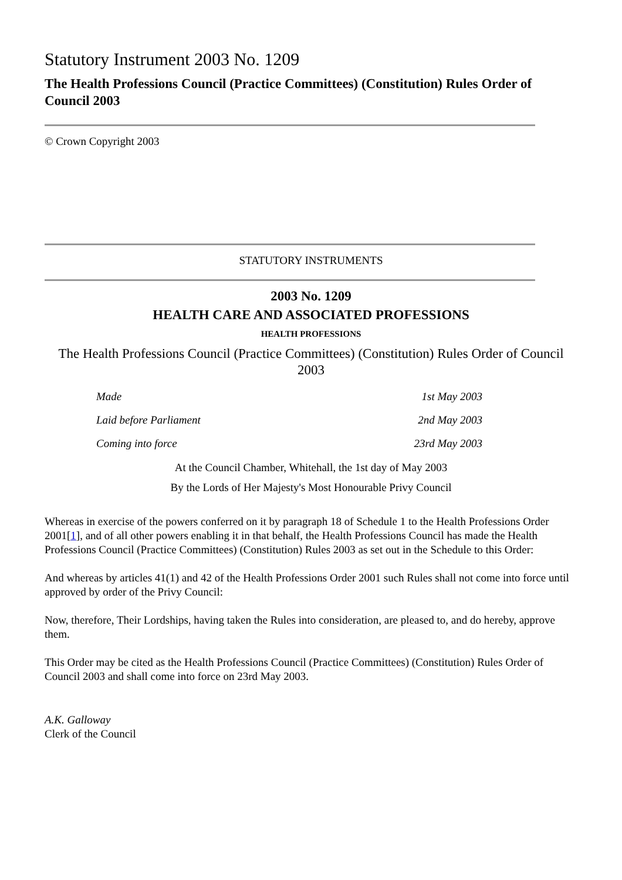Statutory Instrument 2003 No. 1209
The Health Professions Council (Practice Committees) (Constitution) Rules Order of Council 2003
© Crown Copyright 2003
STATUTORY INSTRUMENTS
2003 No. 1209
HEALTH CARE AND ASSOCIATED PROFESSIONS
HEALTH PROFESSIONS
The Health Professions Council (Practice Committees) (Constitution) Rules Order of Council 2003
| Made | 1st May 2003 |
| Laid before Parliament | 2nd May 2003 |
| Coming into force | 23rd May 2003 |
At the Council Chamber, Whitehall, the 1st day of May 2003
By the Lords of Her Majesty's Most Honourable Privy Council
Whereas in exercise of the powers conferred on it by paragraph 18 of Schedule 1 to the Health Professions Order 2001[1], and of all other powers enabling it in that behalf, the Health Professions Council has made the Health Professions Council (Practice Committees) (Constitution) Rules 2003 as set out in the Schedule to this Order:
And whereas by articles 41(1) and 42 of the Health Professions Order 2001 such Rules shall not come into force until approved by order of the Privy Council:
Now, therefore, Their Lordships, having taken the Rules into consideration, are pleased to, and do hereby, approve them.
This Order may be cited as the Health Professions Council (Practice Committees) (Constitution) Rules Order of Council 2003 and shall come into force on 23rd May 2003.
A.K. Galloway
Clerk of the Council